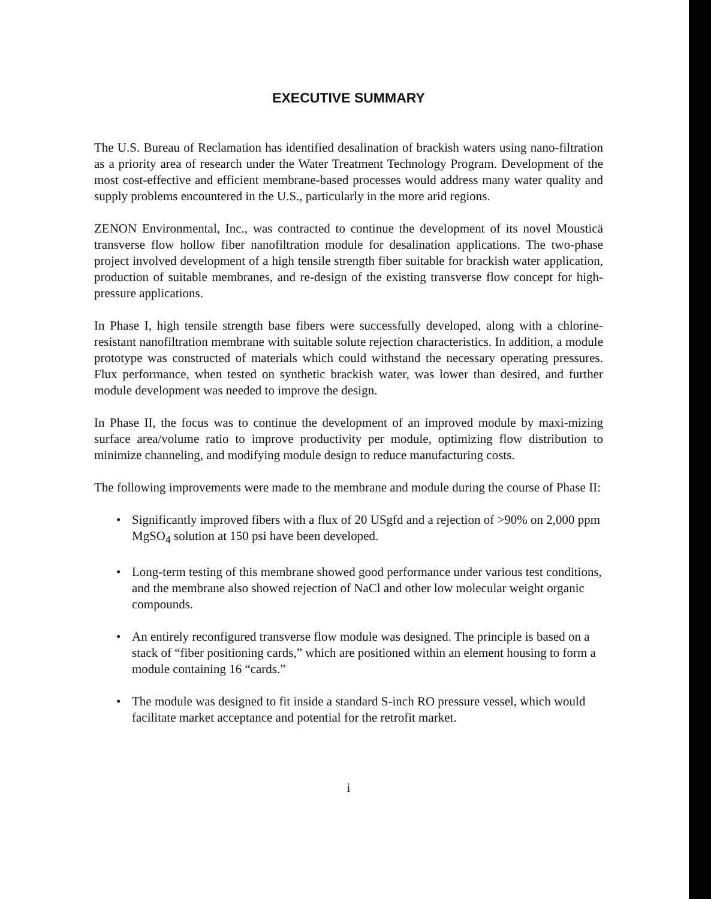EXECUTIVE SUMMARY
The U.S. Bureau of Reclamation has identified desalination of brackish waters using nano-filtration as a priority area of research under the Water Treatment Technology Program. Development of the most cost-effective and efficient membrane-based processes would address many water quality and supply problems encountered in the U.S., particularly in the more arid regions.
ZENON Environmental, Inc., was contracted to continue the development of its novel Mousticä transverse flow hollow fiber nanofiltration module for desalination applications. The two-phase project involved development of a high tensile strength fiber suitable for brackish water application, production of suitable membranes, and re-design of the existing transverse flow concept for high-pressure applications.
In Phase I, high tensile strength base fibers were successfully developed, along with a chlorine-resistant nanofiltration membrane with suitable solute rejection characteristics. In addition, a module prototype was constructed of materials which could withstand the necessary operating pressures. Flux performance, when tested on synthetic brackish water, was lower than desired, and further module development was needed to improve the design.
In Phase II, the focus was to continue the development of an improved module by maxi-mizing surface area/volume ratio to improve productivity per module, optimizing flow distribution to minimize channeling, and modifying module design to reduce manufacturing costs.
The following improvements were made to the membrane and module during the course of Phase II:
• Significantly improved fibers with a flux of 20 USgfd and a rejection of >90% on 2,000 ppm MgSO<sub>4</sub> solution at 150 psi have been developed.
• Long-term testing of this membrane showed good performance under various test conditions, and the membrane also showed rejection of NaCl and other low molecular weight organic compounds.
• An entirely reconfigured transverse flow module was designed. The principle is based on a stack of “fiber positioning cards,” which are positioned within an element housing to form a module containing 16 “cards.”
• The module was designed to fit inside a standard S-inch RO pressure vessel, which would facilitate market acceptance and potential for the retrofit market.
i